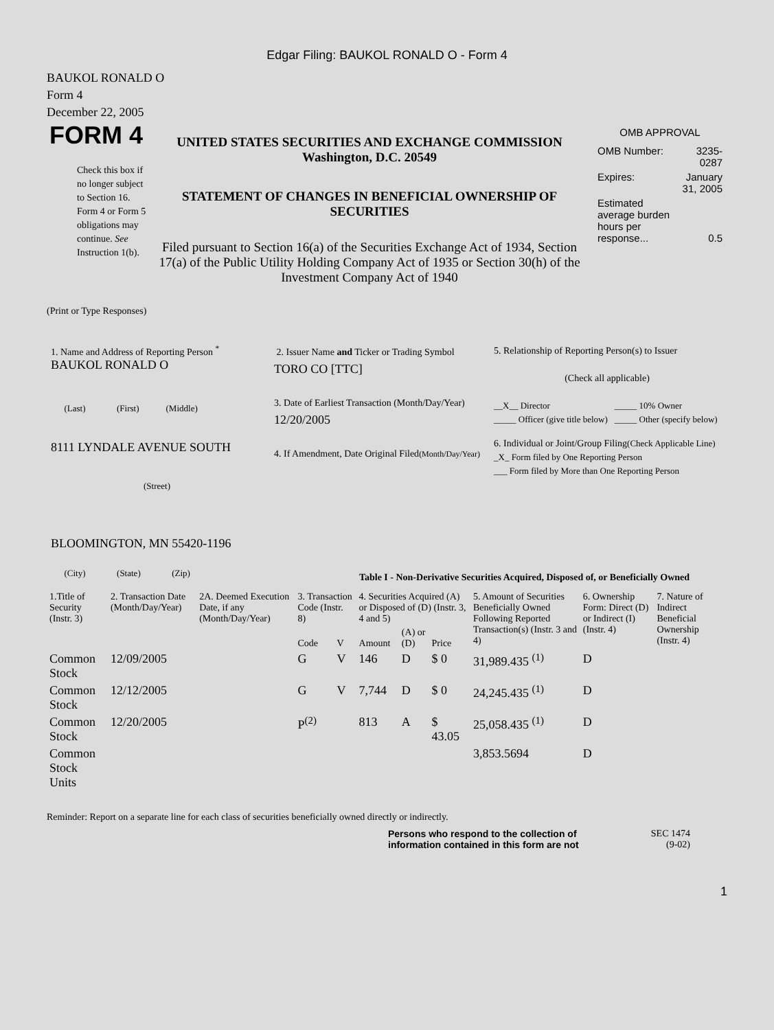Edgar Filing: BAUKOL RONALD O - Form 4
BAUKOL RONALD O
Form 4
December 22, 2005
FORM 4
Check this box if no longer subject to Section 16. Form 4 or Form 5 obligations may continue. See Instruction 1(b).
UNITED STATES SECURITIES AND EXCHANGE COMMISSION
Washington, D.C. 20549
STATEMENT OF CHANGES IN BENEFICIAL OWNERSHIP OF SECURITIES
Filed pursuant to Section 16(a) of the Securities Exchange Act of 1934, Section 17(a) of the Public Utility Holding Company Act of 1935 or Section 30(h) of the Investment Company Act of 1940
OMB APPROVAL
| OMB Number: | 3235-0287 |
| Expires: | January 31, 2005 |
| Estimated average burden hours per response... | 0.5 |
(Print or Type Responses)
1. Name and Address of Reporting Person <sup>*</sup>
BAUKOL RONALD O
(Last) (First) (Middle)
8111 LYNDALE AVENUE SOUTH
(Street)
BLOOMINGTON, MN 55420-1196
(City) (State) (Zip)
2. Issuer Name and Ticker or Trading Symbol
TORO CO [TTC]
3. Date of Earliest Transaction (Month/Day/Year)
12/20/2005
4. If Amendment, Date Original Filed(Month/Day/Year)
5. Relationship of Reporting Person(s) to Issuer
(Check all applicable)
| __X__ Director _____ Officer (give title below) | _____ 10% Owner _____ Other (specify below) |
6. Individual or Joint/Group Filing(Check Applicable Line)
_X_ Form filed by One Reporting Person
___ Form filed by More than One Reporting Person
Table I - Non-Derivative Securities Acquired, Disposed of, or Beneficially Owned
| 1.Title of Security (Instr. 3) | 2. Transaction Date (Month/Day/Year) | 2A. Deemed Execution Date, if any (Month/Day/Year) | 3. Transaction Code (Instr. 8) | | 4. Securities Acquired (A) or Disposed of (D) (Instr. 3, 4 and 5) | | | 5. Amount of Securities Beneficially Owned Following Reported Transaction(s) (Instr. 3 and 4) | 6. Ownership Form: Direct (D) or Indirect (I) (Instr. 4) | 7. Nature of Indirect Beneficial Ownership (Instr. 4) |
| --- | --- | --- | --- | --- | --- | --- | --- | --- | --- | --- |
| | | | Code | V | Amount | (A) or (D) | Price | | | |
| Common Stock | 12/09/2005 | | G | V | 146 | D | $ 0 | 31,989.435 <sup>(1)</sup> | D | |
| Common Stock | 12/12/2005 | | G | V | 7,744 | D | $ 0 | 24,245.435 <sup>(1)</sup> | D | |
| Common Stock | 12/20/2005 | | P<sup>(2)</sup> | | 813 | A | $ 43.05 | 25,058.435 <sup>(1)</sup> | D | |
| Common Stock Units | | | | | | | | 3,853.5694 | D | |
Reminder: Report on a separate line for each class of securities beneficially owned directly or indirectly.
Persons who respond to the collection of information contained in this form are not
SEC 1474
(9-02)
1